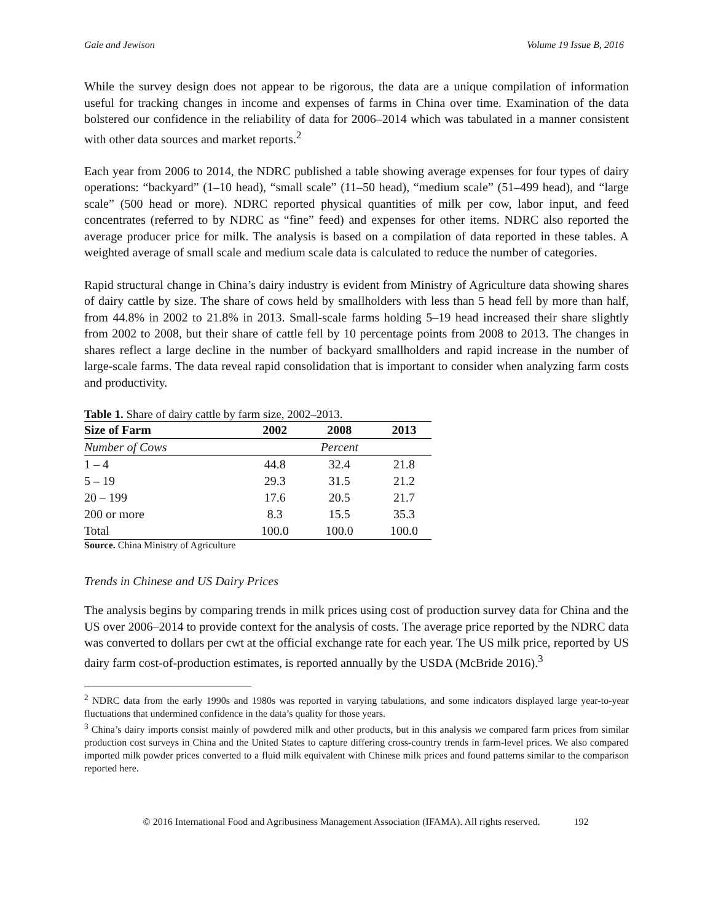Gale and Jewison Volume 19 Issue B, 2016
While the survey design does not appear to be rigorous, the data are a unique compilation of information useful for tracking changes in income and expenses of farms in China over time. Examination of the data bolstered our confidence in the reliability of data for 2006–2014 which was tabulated in a manner consistent with other data sources and market reports.<sup>2</sup>
Each year from 2006 to 2014, the NDRC published a table showing average expenses for four types of dairy operations: “backyard” (1–10 head), “small scale” (11–50 head), “medium scale” (51–499 head), and “large scale” (500 head or more). NDRC reported physical quantities of milk per cow, labor input, and feed concentrates (referred to by NDRC as “fine” feed) and expenses for other items. NDRC also reported the average producer price for milk. The analysis is based on a compilation of data reported in these tables. A weighted average of small scale and medium scale data is calculated to reduce the number of categories.
Rapid structural change in China’s dairy industry is evident from Ministry of Agriculture data showing shares of dairy cattle by size. The share of cows held by smallholders with less than 5 head fell by more than half, from 44.8% in 2002 to 21.8% in 2013. Small-scale farms holding 5–19 head increased their share slightly from 2002 to 2008, but their share of cattle fell by 10 percentage points from 2008 to 2013. The changes in shares reflect a large decline in the number of backyard smallholders and rapid increase in the number of large-scale farms. The data reveal rapid consolidation that is important to consider when analyzing farm costs and productivity.
Table 1. Share of dairy cattle by farm size, 2002–2013.
| Size of Farm | 2002 | 2008 | 2013 |
| --- | --- | --- | --- |
| Number of Cows | | Percent | |
| 1 – 4 | 44.8 | 32.4 | 21.8 |
| 5 – 19 | 29.3 | 31.5 | 21.2 |
| 20 – 199 | 17.6 | 20.5 | 21.7 |
| 200 or more | 8.3 | 15.5 | 35.3 |
| Total | 100.0 | 100.0 | 100.0 |
Source. China Ministry of Agriculture
Trends in Chinese and US Dairy Prices
The analysis begins by comparing trends in milk prices using cost of production survey data for China and the US over 2006–2014 to provide context for the analysis of costs. The average price reported by the NDRC data was converted to dollars per cwt at the official exchange rate for each year. The US milk price, reported by US dairy farm cost-of-production estimates, is reported annually by the USDA (McBride 2016).<sup>3</sup>
<sup>2</sup> NDRC data from the early 1990s and 1980s was reported in varying tabulations, and some indicators displayed large year-to-year fluctuations that undermined confidence in the data’s quality for those years.
<sup>3</sup> China’s dairy imports consist mainly of powdered milk and other products, but in this analysis we compared farm prices from similar production cost surveys in China and the United States to capture differing cross-country trends in farm-level prices. We also compared imported milk powder prices converted to a fluid milk equivalent with Chinese milk prices and found patterns similar to the comparison reported here.
© 2016 International Food and Agribusiness Management Association (IFAMA). All rights reserved. 192